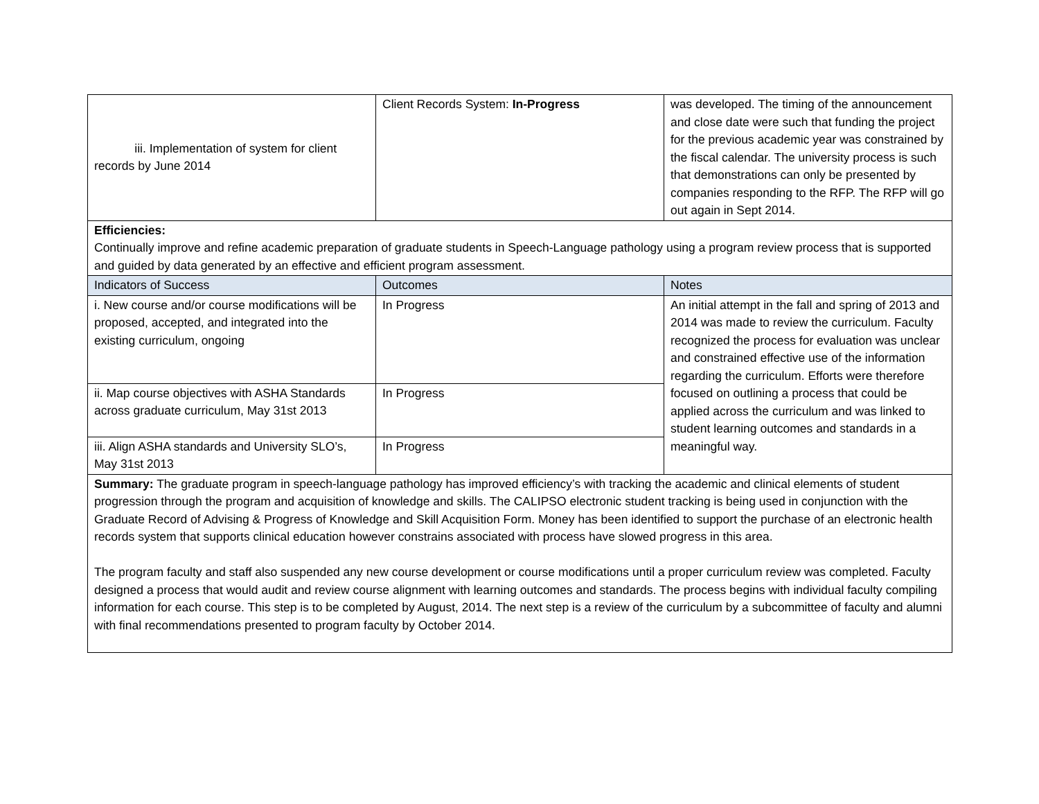| iii. Implementation of system for client records by June 2014 | Client Records System: In-Progress | was developed. The timing of the announcement and close date were such that funding the project for the previous academic year was constrained by the fiscal calendar. The university process is such that demonstrations can only be presented by companies responding to the RFP. The RFP will go out again in Sept 2014. |
| Efficiencies: Continually improve and refine academic preparation of graduate students in Speech-Language pathology using a program review process that is supported and guided by data generated by an effective and efficient program assessment. | | |
| Indicators of Success | Outcomes | Notes |
| i. New course and/or course modifications will be proposed, accepted, and integrated into the existing curriculum, ongoing | In Progress | An initial attempt in the fall and spring of 2013 and 2014 was made to review the curriculum. Faculty recognized the process for evaluation was unclear and constrained effective use of the information regarding the curriculum. Efforts were therefore focused on outlining a process that could be applied across the curriculum and was linked to student learning outcomes and standards in a meaningful way. |
| ii. Map course objectives with ASHA Standards across graduate curriculum, May 31st 2013 | In Progress | |
| iii. Align ASHA standards and University SLO’s, May 31st 2013 | In Progress | |
| Summary: The graduate program in speech-language pathology has improved efficiency’s with tracking the academic and clinical elements of student progression through the program and acquisition of knowledge and skills. The CALIPSO electronic student tracking is being used in conjunction with the Graduate Record of Advising & Progress of Knowledge and Skill Acquisition Form. Money has been identified to support the purchase of an electronic health records system that supports clinical education however constrains associated with process have slowed progress in this area. The program faculty and staff also suspended any new course development or course modifications until a proper curriculum review was completed. Faculty designed a process that would audit and review course alignment with learning outcomes and standards. The process begins with individual faculty compiling information for each course. This step is to be completed by August, 2014. The next step is a review of the curriculum by a subcommittee of faculty and alumni with final recommendations presented to program faculty by October 2014. | | |